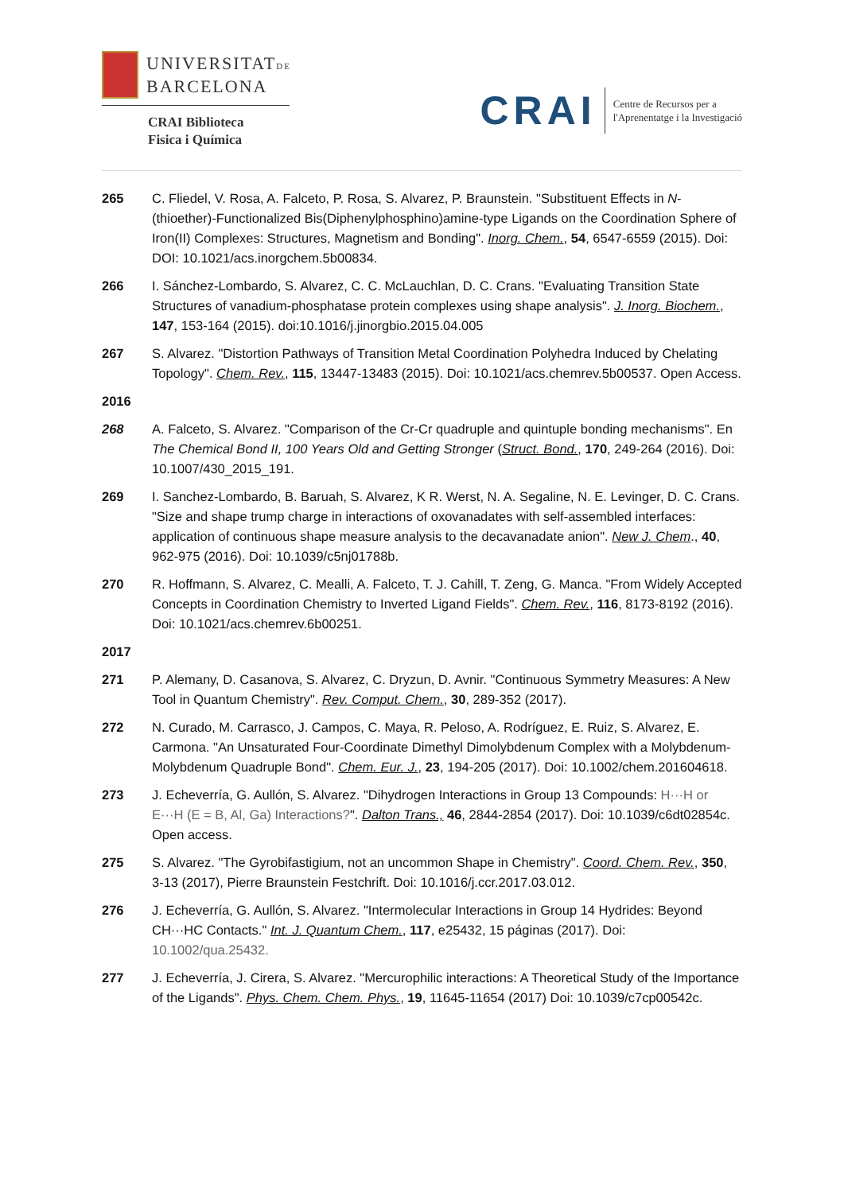UNIVERSITATDE
BARCELONA
CRAI Biblioteca
Fisica i Química
CRAI
Centre de Recursos per a
l'Aprenentatge i la Investigació
265 C. Fliedel, V. Rosa, A. Falceto, P. Rosa, S. Alvarez, P. Braunstein. "Substituent Effects in N-(thioether)-Functionalized Bis(Diphenylphosphino)amine-type Ligands on the Coordination Sphere of Iron(II) Complexes: Structures, Magnetism and Bonding". Inorg. Chem., 54, 6547-6559 (2015). Doi: DOI: 10.1021/acs.inorgchem.5b00834.
266 I. Sánchez-Lombardo, S. Alvarez, C. C. McLauchlan, D. C. Crans. "Evaluating Transition State Structures of vanadium-phosphatase protein complexes using shape analysis". J. Inorg. Biochem., 147, 153-164 (2015). doi:10.1016/j.jinorgbio.2015.04.005
267 S. Alvarez. "Distortion Pathways of Transition Metal Coordination Polyhedra Induced by Chelating Topology". Chem. Rev., 115, 13447-13483 (2015). Doi: 10.1021/acs.chemrev.5b00537. Open Access.
2016
268 A. Falceto, S. Alvarez. "Comparison of the Cr-Cr quadruple and quintuple bonding mechanisms". En The Chemical Bond II, 100 Years Old and Getting Stronger (Struct. Bond., 170, 249-264 (2016). Doi: 10.1007/430_2015_191.
269 I. Sanchez-Lombardo, B. Baruah, S. Alvarez, K R. Werst, N. A. Segaline, N. E. Levinger, D. C. Crans. "Size and shape trump charge in interactions of oxovanadates with self-assembled interfaces: application of continuous shape measure analysis to the decavanadate anion". New J. Chem., 40, 962-975 (2016). Doi: 10.1039/c5nj01788b.
270 R. Hoffmann, S. Alvarez, C. Mealli, A. Falceto, T. J. Cahill, T. Zeng, G. Manca. "From Widely Accepted Concepts in Coordination Chemistry to Inverted Ligand Fields". Chem. Rev., 116, 8173-8192 (2016). Doi: 10.1021/acs.chemrev.6b00251.
2017
271 P. Alemany, D. Casanova, S. Alvarez, C. Dryzun, D. Avnir. "Continuous Symmetry Measures: A New Tool in Quantum Chemistry". Rev. Comput. Chem., 30, 289-352 (2017).
272 N. Curado, M. Carrasco, J. Campos, C. Maya, R. Peloso, A. Rodríguez, E. Ruiz, S. Alvarez, E. Carmona. "An Unsaturated Four-Coordinate Dimethyl Dimolybdenum Complex with a Molybdenum-Molybdenum Quadruple Bond". Chem. Eur. J., 23, 194-205 (2017). Doi: 10.1002/chem.201604618.
273 J. Echeverría, G. Aullón, S. Alvarez. "Dihydrogen Interactions in Group 13 Compounds: H···H or E···H (E = B, Al, Ga) Interactions?". Dalton Trans., 46, 2844-2854 (2017). Doi: 10.1039/c6dt02854c. Open access.
275 S. Alvarez. "The Gyrobifastigium, not an uncommon Shape in Chemistry". Coord. Chem. Rev., 350, 3-13 (2017), Pierre Braunstein Festchrift. Doi: 10.1016/j.ccr.2017.03.012.
276 J. Echeverría, G. Aullón, S. Alvarez. "Intermolecular Interactions in Group 14 Hydrides: Beyond CH···HC Contacts." Int. J. Quantum Chem., 117, e25432, 15 páginas (2017). Doi: 10.1002/qua.25432.
277 J. Echeverría, J. Cirera, S. Alvarez. "Mercurophilic interactions: A Theoretical Study of the Importance of the Ligands". Phys. Chem. Chem. Phys., 19, 11645-11654 (2017) Doi: 10.1039/c7cp00542c.